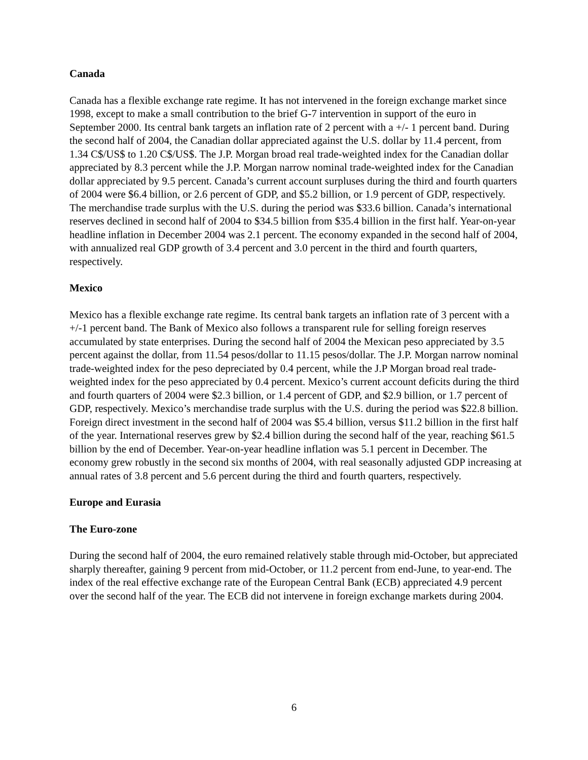Canada
Canada has a flexible exchange rate regime. It has not intervened in the foreign exchange market since 1998, except to make a small contribution to the brief G-7 intervention in support of the euro in September 2000. Its central bank targets an inflation rate of 2 percent with a +/- 1 percent band. During the second half of 2004, the Canadian dollar appreciated against the U.S. dollar by 11.4 percent, from 1.34 C$/US$ to 1.20 C$/US$. The J.P. Morgan broad real trade-weighted index for the Canadian dollar appreciated by 8.3 percent while the J.P. Morgan narrow nominal trade-weighted index for the Canadian dollar appreciated by 9.5 percent. Canada’s current account surpluses during the third and fourth quarters of 2004 were $6.4 billion, or 2.6 percent of GDP, and $5.2 billion, or 1.9 percent of GDP, respectively. The merchandise trade surplus with the U.S. during the period was $33.6 billion. Canada’s international reserves declined in second half of 2004 to $34.5 billion from $35.4 billion in the first half. Year-on-year headline inflation in December 2004 was 2.1 percent. The economy expanded in the second half of 2004, with annualized real GDP growth of 3.4 percent and 3.0 percent in the third and fourth quarters, respectively.
Mexico
Mexico has a flexible exchange rate regime. Its central bank targets an inflation rate of 3 percent with a +/-1 percent band. The Bank of Mexico also follows a transparent rule for selling foreign reserves accumulated by state enterprises. During the second half of 2004 the Mexican peso appreciated by 3.5 percent against the dollar, from 11.54 pesos/dollar to 11.15 pesos/dollar. The J.P. Morgan narrow nominal trade-weighted index for the peso depreciated by 0.4 percent, while the J.P Morgan broad real trade-weighted index for the peso appreciated by 0.4 percent. Mexico’s current account deficits during the third and fourth quarters of 2004 were $2.3 billion, or 1.4 percent of GDP, and $2.9 billion, or 1.7 percent of GDP, respectively. Mexico’s merchandise trade surplus with the U.S. during the period was $22.8 billion. Foreign direct investment in the second half of 2004 was $5.4 billion, versus $11.2 billion in the first half of the year. International reserves grew by $2.4 billion during the second half of the year, reaching $61.5 billion by the end of December. Year-on-year headline inflation was 5.1 percent in December. The economy grew robustly in the second six months of 2004, with real seasonally adjusted GDP increasing at annual rates of 3.8 percent and 5.6 percent during the third and fourth quarters, respectively.
Europe and Eurasia
The Euro-zone
During the second half of 2004, the euro remained relatively stable through mid-October, but appreciated sharply thereafter, gaining 9 percent from mid-October, or 11.2 percent from end-June, to year-end. The index of the real effective exchange rate of the European Central Bank (ECB) appreciated 4.9 percent over the second half of the year. The ECB did not intervene in foreign exchange markets during 2004.
6